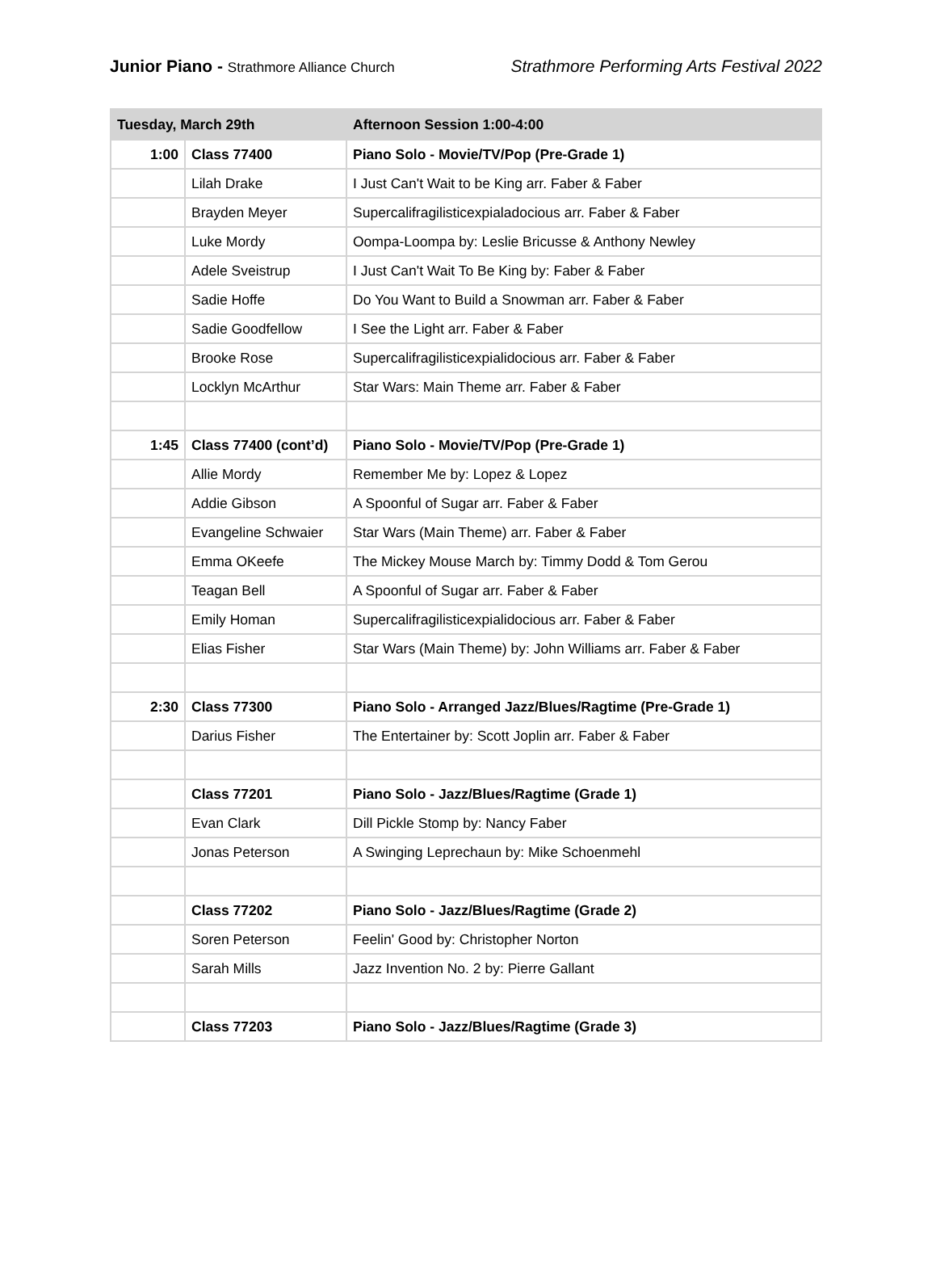Junior Piano - Strathmore Alliance Church
Strathmore Performing Arts Festival 2022
| Tuesday, March 29th | | Afternoon Session 1:00-4:00 |
| --- | --- | --- |
| 1:00 | Class 77400 | Piano Solo - Movie/TV/Pop (Pre-Grade 1) |
| | Lilah Drake | I Just Can't Wait to be King arr. Faber & Faber |
| | Brayden Meyer | Supercalifragilisticexpialadocious arr. Faber & Faber |
| | Luke Mordy | Oompa-Loompa by: Leslie Bricusse & Anthony Newley |
| | Adele Sveistrup | I Just Can't Wait To Be King by: Faber & Faber |
| | Sadie Hoffe | Do You Want to Build a Snowman arr. Faber & Faber |
| | Sadie Goodfellow | I See the Light arr. Faber & Faber |
| | Brooke Rose | Supercalifragilisticexpialidocious arr. Faber & Faber |
| | Locklyn McArthur | Star Wars: Main Theme arr. Faber & Faber |
| 1:45 | Class 77400 (cont’d) | Piano Solo - Movie/TV/Pop (Pre-Grade 1) |
| | Allie Mordy | Remember Me by: Lopez & Lopez |
| | Addie Gibson | A Spoonful of Sugar arr. Faber & Faber |
| | Evangeline Schwaier | Star Wars (Main Theme) arr. Faber & Faber |
| | Emma OKeefe | The Mickey Mouse March by: Timmy Dodd & Tom Gerou |
| | Teagan Bell | A Spoonful of Sugar arr. Faber & Faber |
| | Emily Homan | Supercalifragilisticexpialidocious arr. Faber & Faber |
| | Elias Fisher | Star Wars (Main Theme) by: John Williams arr. Faber & Faber |
| 2:30 | Class 77300 | Piano Solo - Arranged Jazz/Blues/Ragtime (Pre-Grade 1) |
| | Darius Fisher | The Entertainer by: Scott Joplin arr. Faber & Faber |
| | Class 77201 | Piano Solo - Jazz/Blues/Ragtime (Grade 1) |
| | Evan Clark | Dill Pickle Stomp by: Nancy Faber |
| | Jonas Peterson | A Swinging Leprechaun by: Mike Schoenmehl |
| | Class 77202 | Piano Solo - Jazz/Blues/Ragtime (Grade 2) |
| | Soren Peterson | Feelin' Good by: Christopher Norton |
| | Sarah Mills | Jazz Invention No. 2 by: Pierre Gallant |
| | Class 77203 | Piano Solo - Jazz/Blues/Ragtime (Grade 3) |